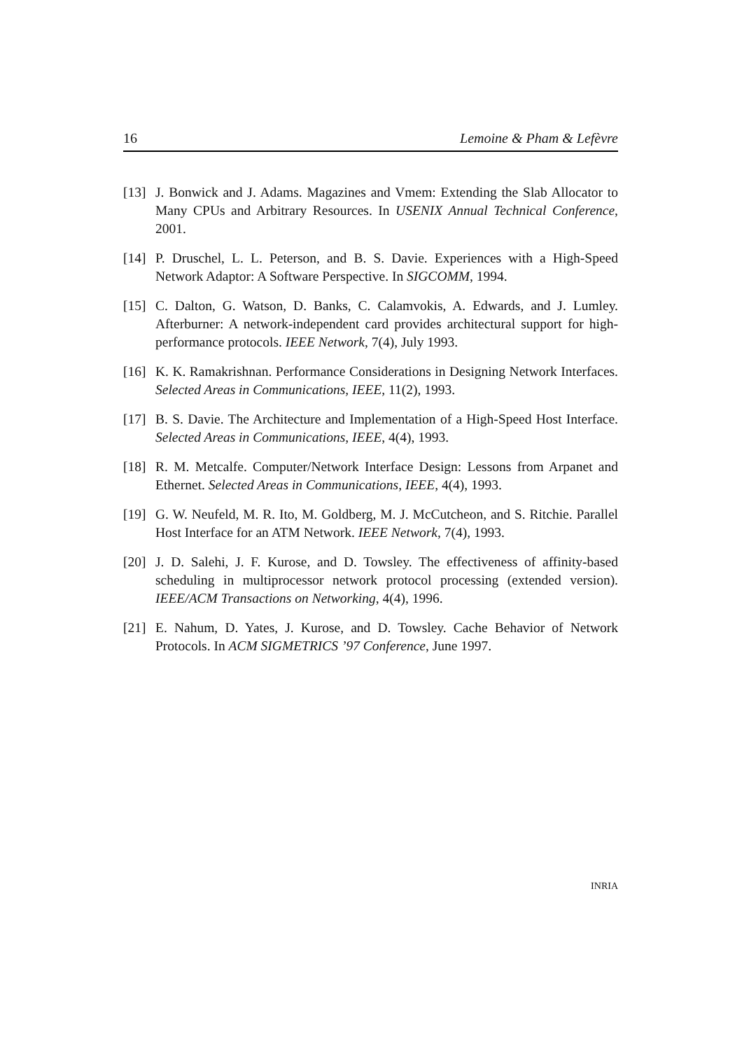16 Lemoine & Pham & Lefèvre
[13] J. Bonwick and J. Adams. Magazines and Vmem: Extending the Slab Allocator to Many CPUs and Arbitrary Resources. In USENIX Annual Technical Conference, 2001.
[14] P. Druschel, L. L. Peterson, and B. S. Davie. Experiences with a High-Speed Network Adaptor: A Software Perspective. In SIGCOMM, 1994.
[15] C. Dalton, G. Watson, D. Banks, C. Calamvokis, A. Edwards, and J. Lumley. Afterburner: A network-independent card provides architectural support for high-performance protocols. IEEE Network, 7(4), July 1993.
[16] K. K. Ramakrishnan. Performance Considerations in Designing Network Interfaces. Selected Areas in Communications, IEEE, 11(2), 1993.
[17] B. S. Davie. The Architecture and Implementation of a High-Speed Host Interface. Selected Areas in Communications, IEEE, 4(4), 1993.
[18] R. M. Metcalfe. Computer/Network Interface Design: Lessons from Arpanet and Ethernet. Selected Areas in Communications, IEEE, 4(4), 1993.
[19] G. W. Neufeld, M. R. Ito, M. Goldberg, M. J. McCutcheon, and S. Ritchie. Parallel Host Interface for an ATM Network. IEEE Network, 7(4), 1993.
[20] J. D. Salehi, J. F. Kurose, and D. Towsley. The effectiveness of affinity-based scheduling in multiprocessor network protocol processing (extended version). IEEE/ACM Transactions on Networking, 4(4), 1996.
[21] E. Nahum, D. Yates, J. Kurose, and D. Towsley. Cache Behavior of Network Protocols. In ACM SIGMETRICS ’97 Conference, June 1997.
INRIA